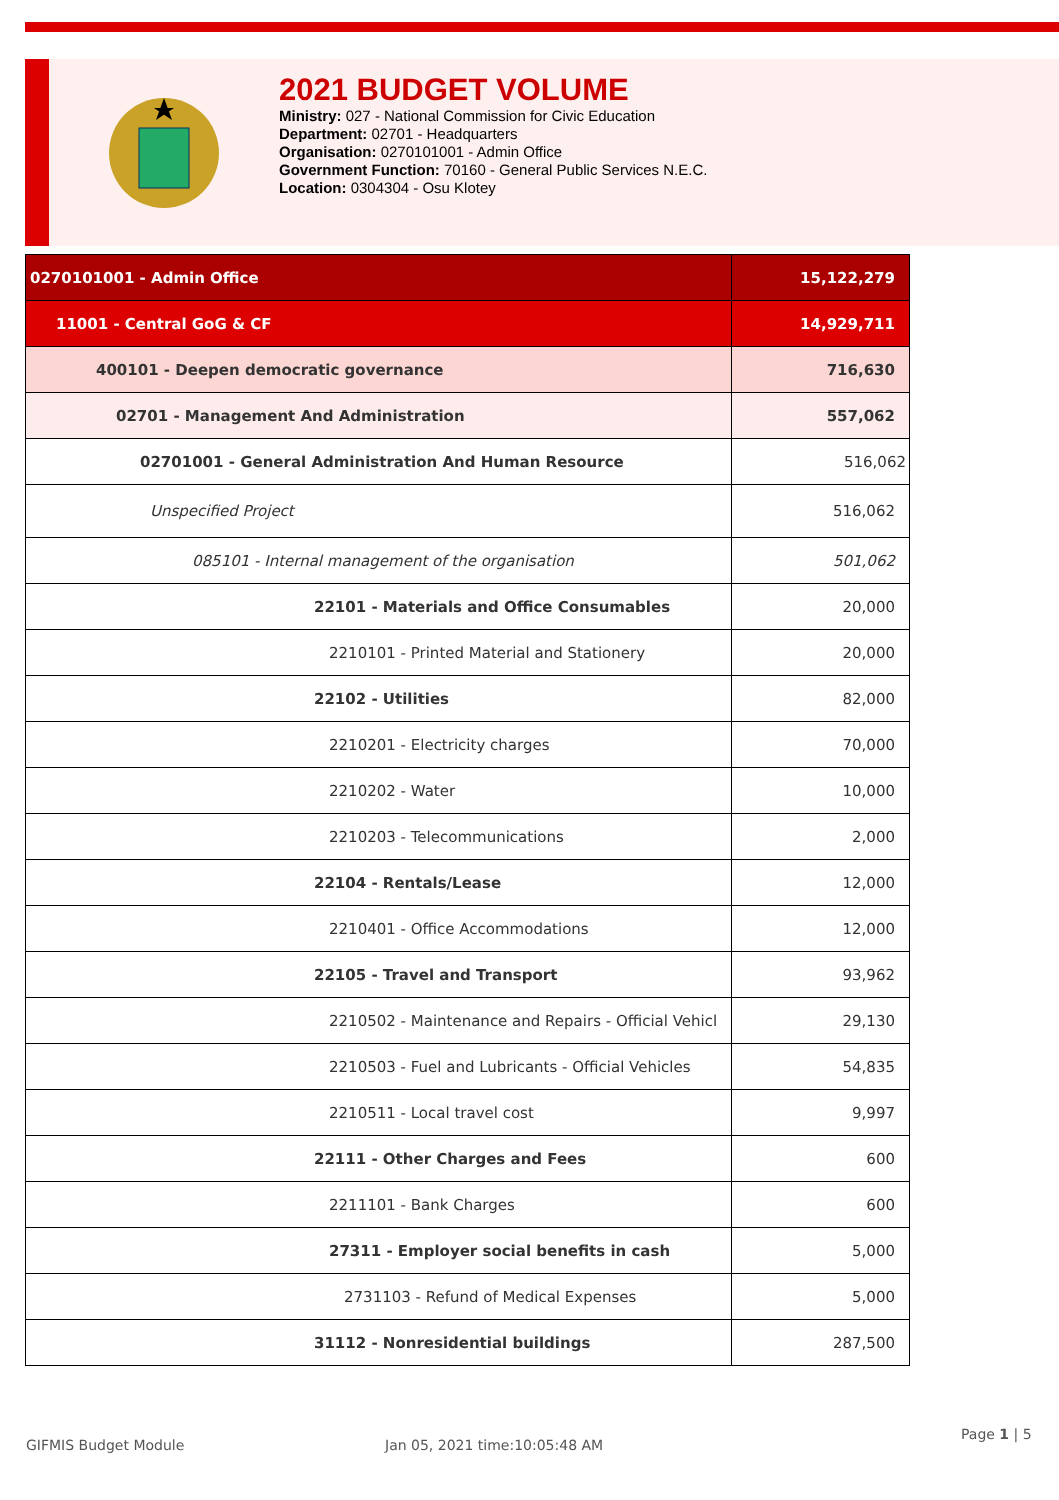2021 BUDGET VOLUME
Ministry: 027 - National Commission for Civic Education
Department: 02701 - Headquarters
Organisation: 0270101001 - Admin Office
Government Function: 70160 - General Public Services N.E.C.
Location: 0304304 - Osu Klotey
| 0270101001 - Admin Office | 15,122,279 |
| 11001 - Central GoG & CF | 14,929,711 |
| 400101 - Deepen democratic governance | 716,630 |
| 02701 - Management And Administration | 557,062 |
| 02701001 - General Administration And Human Resource | 516,062 |
| Unspecified Project | 516,062 |
| 085101 - Internal management of the organisation | 501,062 |
| 22101 - Materials and Office Consumables | 20,000 |
| 2210101 - Printed Material and Stationery | 20,000 |
| 22102 - Utilities | 82,000 |
| 2210201 - Electricity charges | 70,000 |
| 2210202 - Water | 10,000 |
| 2210203 - Telecommunications | 2,000 |
| 22104 - Rentals/Lease | 12,000 |
| 2210401 - Office Accommodations | 12,000 |
| 22105 - Travel and Transport | 93,962 |
| 2210502 - Maintenance and Repairs - Official Vehicl | 29,130 |
| 2210503 - Fuel and Lubricants - Official Vehicles | 54,835 |
| 2210511 - Local travel cost | 9,997 |
| 22111 - Other Charges and Fees | 600 |
| 2211101 - Bank Charges | 600 |
| 27311 - Employer social benefits in cash | 5,000 |
| 2731103 - Refund of Medical Expenses | 5,000 |
| 31112 - Nonresidential buildings | 287,500 |
GIFMIS Budget Module Jan 05, 2021 time:10:05:48 AM
Page 1 | 5